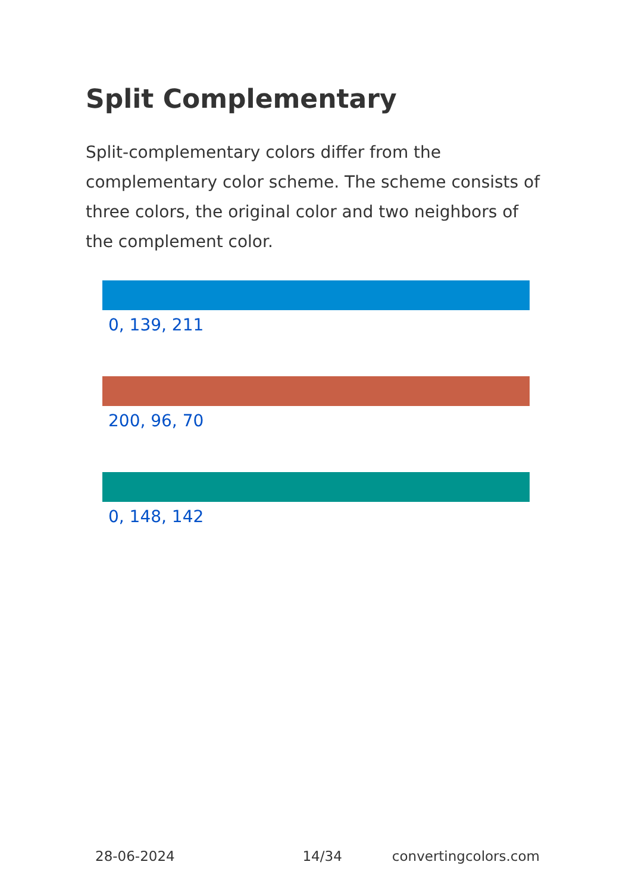Split Complementary
Split-complementary colors differ from the complementary color scheme. The scheme consists of three colors, the original color and two neighbors of the complement color.
0, 139, 211
200, 96, 70
0, 148, 142
28-06-2024 14/34 convertingcolors.com